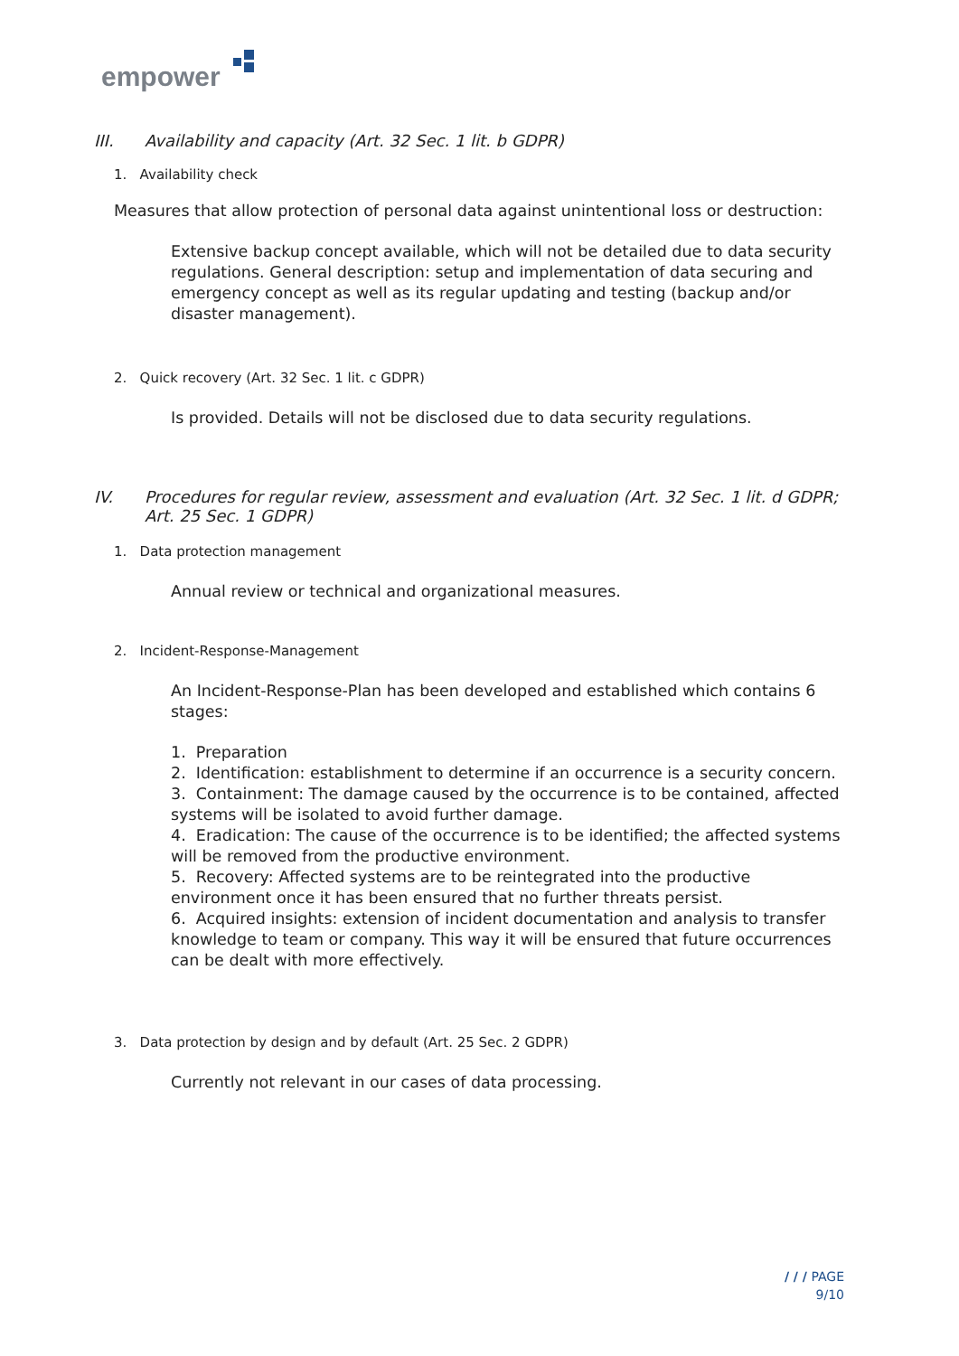empower
III. Availability and capacity (Art. 32 Sec. 1 lit. b GDPR)
1. Availability check
Measures that allow protection of personal data against unintentional loss or destruction:
Extensive backup concept available, which will not be detailed due to data security regulations. General description: setup and implementation of data securing and emergency concept as well as its regular updating and testing (backup and/or disaster management).
2. Quick recovery (Art. 32 Sec. 1 lit. c GDPR)
Is provided. Details will not be disclosed due to data security regulations.
IV. Procedures for regular review, assessment and evaluation (Art. 32 Sec. 1 lit. d GDPR; Art. 25 Sec. 1 GDPR)
1. Data protection management
Annual review or technical and organizational measures.
2. Incident-Response-Management
An Incident-Response-Plan has been developed and established which contains 6 stages:
1. Preparation
2. Identification: establishment to determine if an occurrence is a security concern.
3. Containment: The damage caused by the occurrence is to be contained, affected systems will be isolated to avoid further damage.
4. Eradication: The cause of the occurrence is to be identified; the affected systems will be removed from the productive environment.
5. Recovery: Affected systems are to be reintegrated into the productive environment once it has been ensured that no further threats persist.
6. Acquired insights: extension of incident documentation and analysis to transfer knowledge to team or company. This way it will be ensured that future occurrences can be dealt with more effectively.
3. Data protection by design and by default (Art. 25 Sec. 2 GDPR)
Currently not relevant in our cases of data processing.
/ / / PAGE
9/10